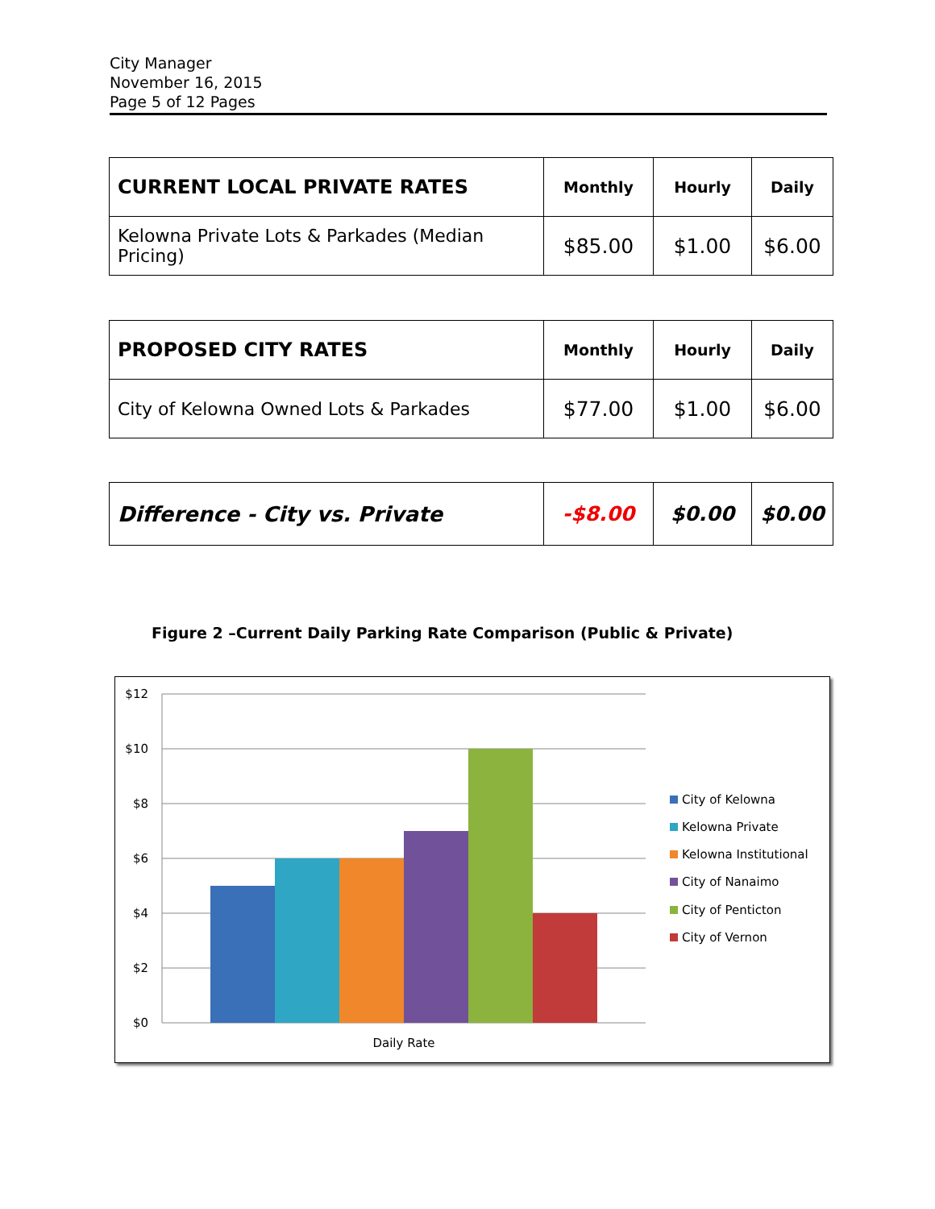City Manager
November 16, 2015
Page 5 of 12 Pages
| CURRENT LOCAL PRIVATE RATES | Monthly | Hourly | Daily |
| Kelowna Private Lots & Parkades (Median Pricing) | $85.00 | $1.00 | $6.00 |
| PROPOSED CITY RATES | Monthly | Hourly | Daily |
| City of Kelowna Owned Lots & Parkades | $77.00 | $1.00 | $6.00 |
| Difference - City vs. Private | -$8.00 | $0.00 | $0.00 |
Figure 2 –Current Daily Parking Rate Comparison (Public & Private)
$12
$10
$8
$6
$4
$2
$0
Daily Rate
City of Kelowna
Kelowna Private
Kelowna Institutional
City of Nanaimo
City of Penticton
City of Vernon